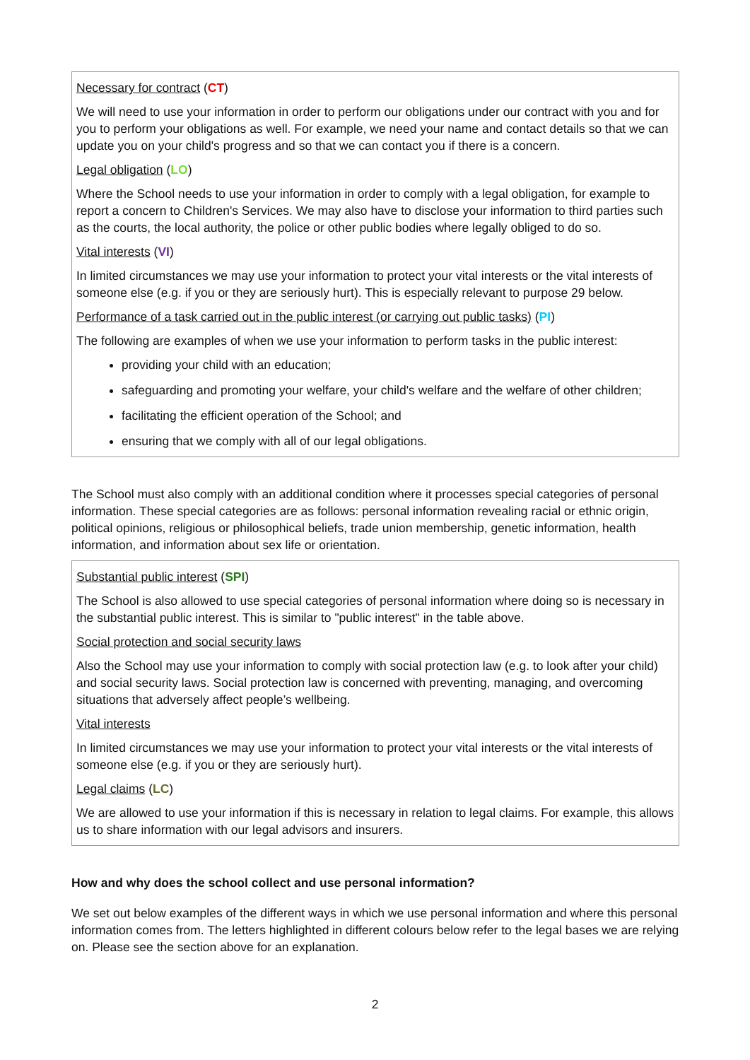Necessary for contract (CT)
We will need to use your information in order to perform our obligations under our contract with you and for you to perform your obligations as well. For example, we need your name and contact details so that we can update you on your child's progress and so that we can contact you if there is a concern.
Legal obligation (LO)
Where the School needs to use your information in order to comply with a legal obligation, for example to report a concern to Children's Services. We may also have to disclose your information to third parties such as the courts, the local authority, the police or other public bodies where legally obliged to do so.
Vital interests (VI)
In limited circumstances we may use your information to protect your vital interests or the vital interests of someone else (e.g. if you or they are seriously hurt). This is especially relevant to purpose 29 below.
Performance of a task carried out in the public interest (or carrying out public tasks) (PI)
The following are examples of when we use your information to perform tasks in the public interest:
providing your child with an education;
safeguarding and promoting your welfare, your child's welfare and the welfare of other children;
facilitating the efficient operation of the School; and
ensuring that we comply with all of our legal obligations.
The School must also comply with an additional condition where it processes special categories of personal information. These special categories are as follows: personal information revealing racial or ethnic origin, political opinions, religious or philosophical beliefs, trade union membership, genetic information, health information, and information about sex life or orientation.
Substantial public interest (SPI)
The School is also allowed to use special categories of personal information where doing so is necessary in the substantial public interest. This is similar to "public interest" in the table above.
Social protection and social security laws
Also the School may use your information to comply with social protection law (e.g. to look after your child) and social security laws. Social protection law is concerned with preventing, managing, and overcoming situations that adversely affect people’s wellbeing.
Vital interests
In limited circumstances we may use your information to protect your vital interests or the vital interests of someone else (e.g. if you or they are seriously hurt).
Legal claims (LC)
We are allowed to use your information if this is necessary in relation to legal claims. For example, this allows us to share information with our legal advisors and insurers.
How and why does the school collect and use personal information?
We set out below examples of the different ways in which we use personal information and where this personal information comes from. The letters highlighted in different colours below refer to the legal bases we are relying on. Please see the section above for an explanation.
2